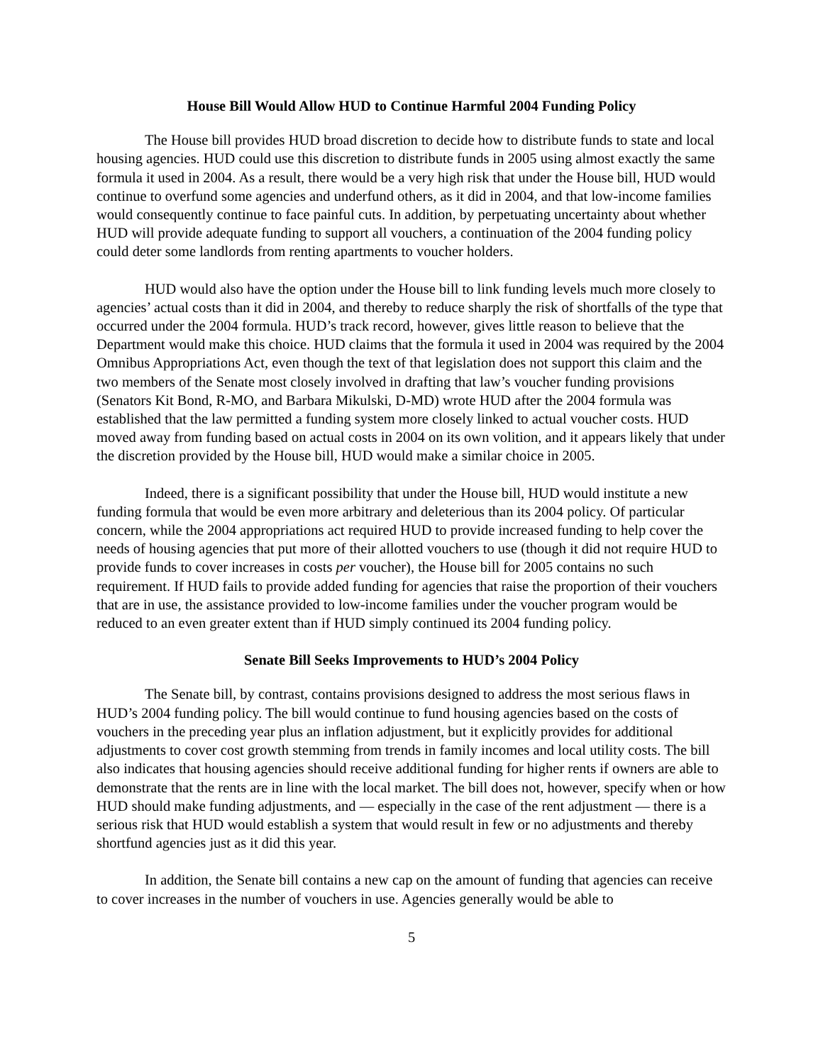House Bill Would Allow HUD to Continue Harmful 2004 Funding Policy
The House bill provides HUD broad discretion to decide how to distribute funds to state and local housing agencies. HUD could use this discretion to distribute funds in 2005 using almost exactly the same formula it used in 2004. As a result, there would be a very high risk that under the House bill, HUD would continue to overfund some agencies and underfund others, as it did in 2004, and that low-income families would consequently continue to face painful cuts. In addition, by perpetuating uncertainty about whether HUD will provide adequate funding to support all vouchers, a continuation of the 2004 funding policy could deter some landlords from renting apartments to voucher holders.
HUD would also have the option under the House bill to link funding levels much more closely to agencies’ actual costs than it did in 2004, and thereby to reduce sharply the risk of shortfalls of the type that occurred under the 2004 formula. HUD’s track record, however, gives little reason to believe that the Department would make this choice. HUD claims that the formula it used in 2004 was required by the 2004 Omnibus Appropriations Act, even though the text of that legislation does not support this claim and the two members of the Senate most closely involved in drafting that law’s voucher funding provisions (Senators Kit Bond, R-MO, and Barbara Mikulski, D-MD) wrote HUD after the 2004 formula was established that the law permitted a funding system more closely linked to actual voucher costs. HUD moved away from funding based on actual costs in 2004 on its own volition, and it appears likely that under the discretion provided by the House bill, HUD would make a similar choice in 2005.
Indeed, there is a significant possibility that under the House bill, HUD would institute a new funding formula that would be even more arbitrary and deleterious than its 2004 policy. Of particular concern, while the 2004 appropriations act required HUD to provide increased funding to help cover the needs of housing agencies that put more of their allotted vouchers to use (though it did not require HUD to provide funds to cover increases in costs per voucher), the House bill for 2005 contains no such requirement. If HUD fails to provide added funding for agencies that raise the proportion of their vouchers that are in use, the assistance provided to low-income families under the voucher program would be reduced to an even greater extent than if HUD simply continued its 2004 funding policy.
Senate Bill Seeks Improvements to HUD’s 2004 Policy
The Senate bill, by contrast, contains provisions designed to address the most serious flaws in HUD’s 2004 funding policy. The bill would continue to fund housing agencies based on the costs of vouchers in the preceding year plus an inflation adjustment, but it explicitly provides for additional adjustments to cover cost growth stemming from trends in family incomes and local utility costs. The bill also indicates that housing agencies should receive additional funding for higher rents if owners are able to demonstrate that the rents are in line with the local market. The bill does not, however, specify when or how HUD should make funding adjustments, and — especially in the case of the rent adjustment — there is a serious risk that HUD would establish a system that would result in few or no adjustments and thereby shortfund agencies just as it did this year.
In addition, the Senate bill contains a new cap on the amount of funding that agencies can receive to cover increases in the number of vouchers in use. Agencies generally would be able to
5